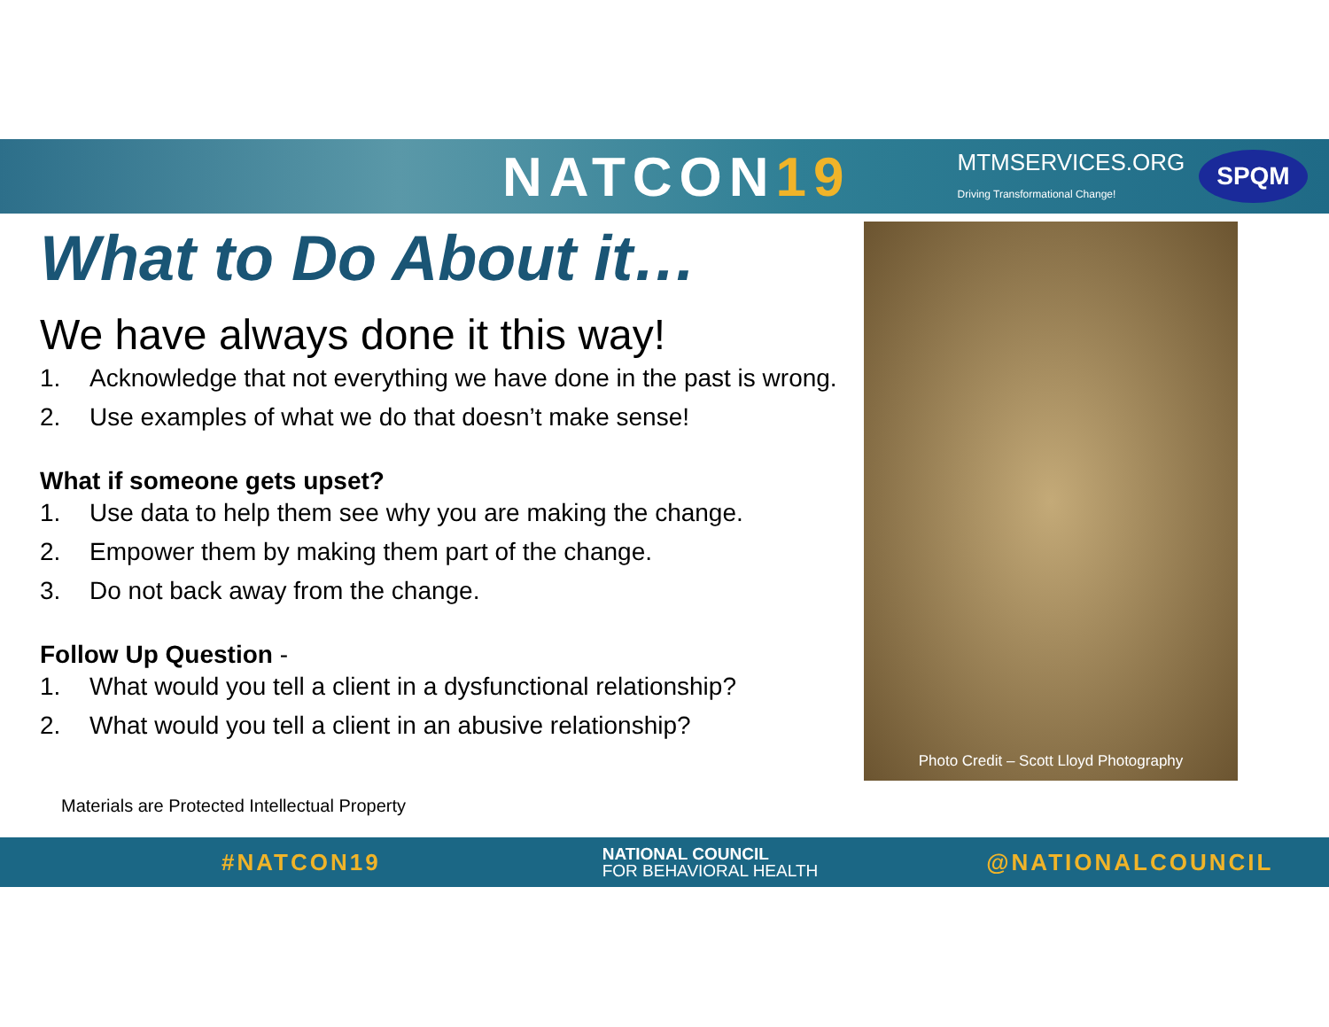NATCON19
MTMSERVICES.ORG
Driving Transformational Change!
SPQM
What to Do About it…
We have always done it this way!
1. Acknowledge that not everything we have done in the past is wrong.
2. Use examples of what we do that doesn’t make sense!
What if someone gets upset?
1. Use data to help them see why you are making the change.
2. Empower them by making them part of the change.
3. Do not back away from the change.
Follow Up Question -
1. What would you tell a client in a dysfunctional relationship?
2. What would you tell a client in an abusive relationship?
Photo Credit – Scott Lloyd Photography
Materials are Protected Intellectual Property
#NATCON19
NATIONAL COUNCIL
FOR BEHAVIORAL HEALTH
@NATIONALCOUNCIL